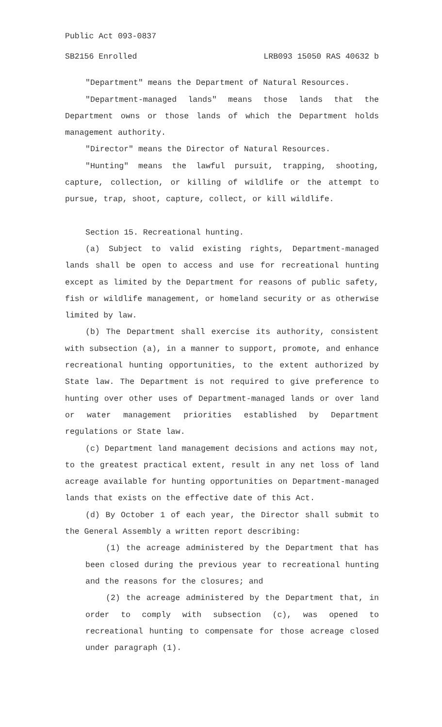Public Act 093-0837
SB2156 Enrolled LRB093 15050 RAS 40632 b
"Department" means the Department of Natural Resources.
"Department-managed lands" means those lands that the Department owns or those lands of which the Department holds management authority.
"Director" means the Director of Natural Resources.
"Hunting" means the lawful pursuit, trapping, shooting, capture, collection, or killing of wildlife or the attempt to pursue, trap, shoot, capture, collect, or kill wildlife.
Section 15. Recreational hunting.
(a) Subject to valid existing rights, Department-managed lands shall be open to access and use for recreational hunting except as limited by the Department for reasons of public safety, fish or wildlife management, or homeland security or as otherwise limited by law.
(b) The Department shall exercise its authority, consistent with subsection (a), in a manner to support, promote, and enhance recreational hunting opportunities, to the extent authorized by State law. The Department is not required to give preference to hunting over other uses of Department-managed lands or over land or water management priorities established by Department regulations or State law.
(c) Department land management decisions and actions may not, to the greatest practical extent, result in any net loss of land acreage available for hunting opportunities on Department-managed lands that exists on the effective date of this Act.
(d) By October 1 of each year, the Director shall submit to the General Assembly a written report describing:
(1) the acreage administered by the Department that has been closed during the previous year to recreational hunting and the reasons for the closures; and
(2) the acreage administered by the Department that, in order to comply with subsection (c), was opened to recreational hunting to compensate for those acreage closed under paragraph (1).